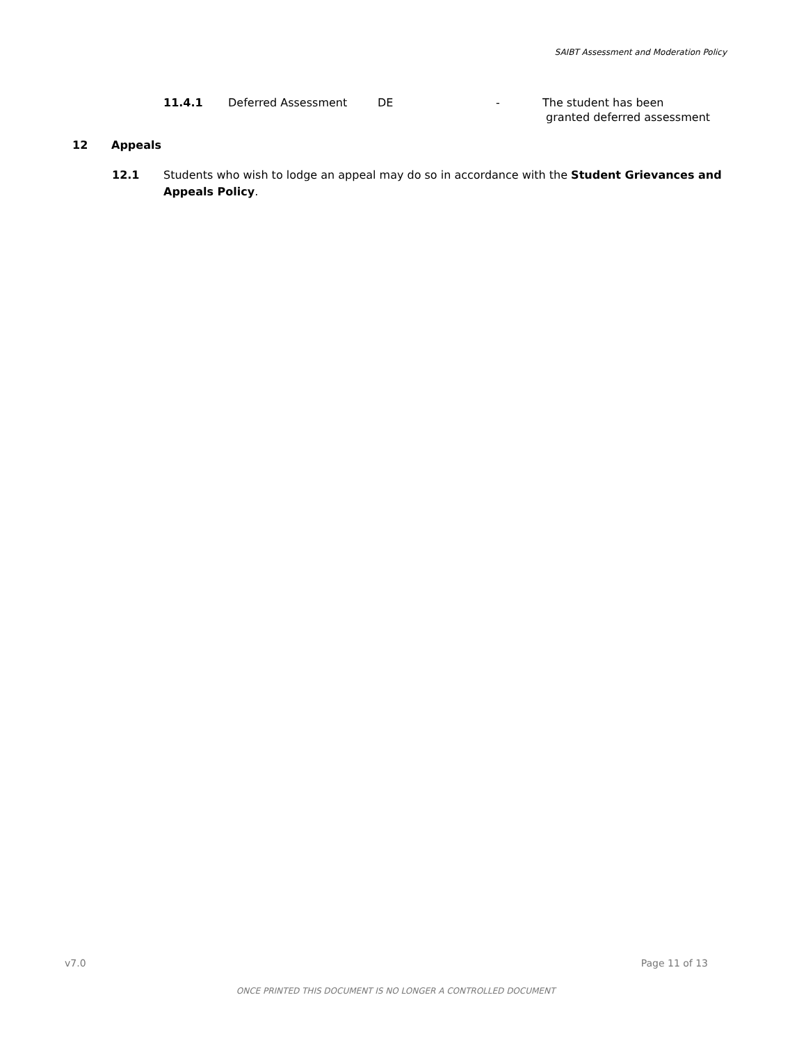SAIBT Assessment and Moderation Policy
11.4.1 Deferred Assessment DE - The student has been
granted deferred assessment
12 Appeals
12.1 Students who wish to lodge an appeal may do so in accordance with the Student Grievances and Appeals Policy.
v7.0 Page 11 of 13
ONCE PRINTED THIS DOCUMENT IS NO LONGER A CONTROLLED DOCUMENT